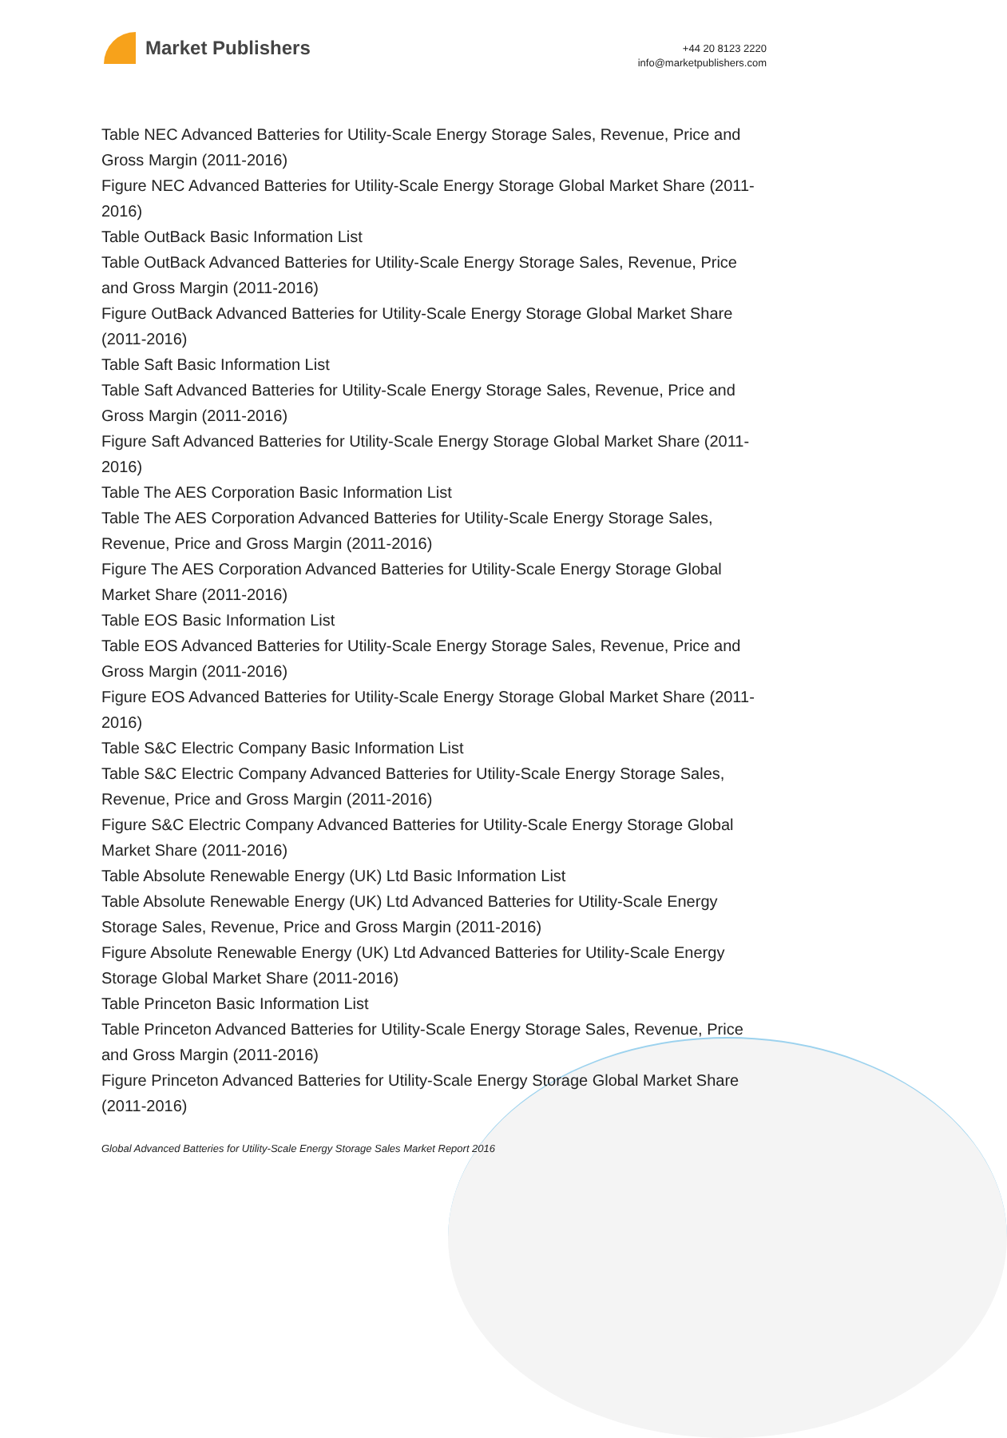Market Publishers
+44 20 8123 2220
info@marketpublishers.com
Table NEC Advanced Batteries for Utility-Scale Energy Storage Sales, Revenue, Price and Gross Margin (2011-2016)
Figure NEC Advanced Batteries for Utility-Scale Energy Storage Global Market Share (2011-2016)
Table OutBack Basic Information List
Table OutBack Advanced Batteries for Utility-Scale Energy Storage Sales, Revenue, Price and Gross Margin (2011-2016)
Figure OutBack Advanced Batteries for Utility-Scale Energy Storage Global Market Share (2011-2016)
Table Saft Basic Information List
Table Saft Advanced Batteries for Utility-Scale Energy Storage Sales, Revenue, Price and Gross Margin (2011-2016)
Figure Saft Advanced Batteries for Utility-Scale Energy Storage Global Market Share (2011-2016)
Table The AES Corporation Basic Information List
Table The AES Corporation Advanced Batteries for Utility-Scale Energy Storage Sales, Revenue, Price and Gross Margin (2011-2016)
Figure The AES Corporation Advanced Batteries for Utility-Scale Energy Storage Global Market Share (2011-2016)
Table EOS Basic Information List
Table EOS Advanced Batteries for Utility-Scale Energy Storage Sales, Revenue, Price and Gross Margin (2011-2016)
Figure EOS Advanced Batteries for Utility-Scale Energy Storage Global Market Share (2011-2016)
Table S&C Electric Company Basic Information List
Table S&C Electric Company Advanced Batteries for Utility-Scale Energy Storage Sales, Revenue, Price and Gross Margin (2011-2016)
Figure S&C Electric Company Advanced Batteries for Utility-Scale Energy Storage Global Market Share (2011-2016)
Table Absolute Renewable Energy (UK) Ltd Basic Information List
Table Absolute Renewable Energy (UK) Ltd Advanced Batteries for Utility-Scale Energy Storage Sales, Revenue, Price and Gross Margin (2011-2016)
Figure Absolute Renewable Energy (UK) Ltd Advanced Batteries for Utility-Scale Energy Storage Global Market Share (2011-2016)
Table Princeton Basic Information List
Table Princeton Advanced Batteries for Utility-Scale Energy Storage Sales, Revenue, Price and Gross Margin (2011-2016)
Figure Princeton Advanced Batteries for Utility-Scale Energy Storage Global Market Share (2011-2016)
Global Advanced Batteries for Utility-Scale Energy Storage Sales Market Report 2016